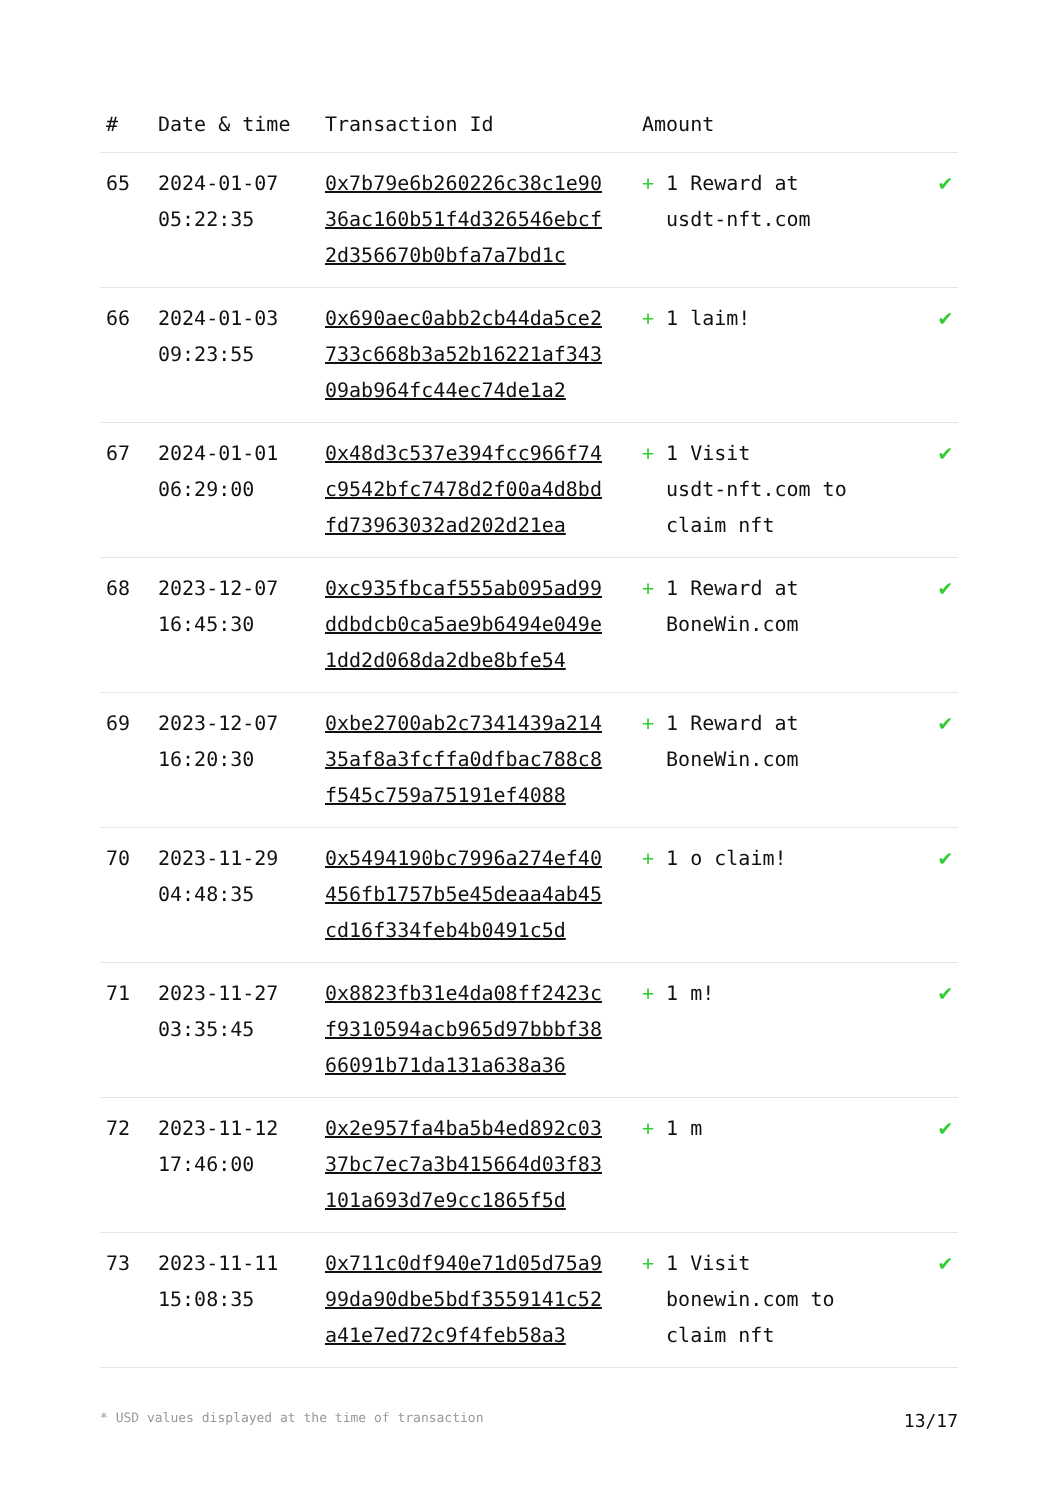| # | Date & time | Transaction Id | Amount | |
| --- | --- | --- | --- | --- |
| 65 | 2024-01-07 05:22:35 | 0x7b79e6b260226c38c1e9036ac160b51f4d326546ebcf2d356670b0bfa7a7bd1c | + 1 Reward at usdt-nft.com | ✔ |
| 66 | 2024-01-03 09:23:55 | 0x690aec0abb2cb44da5ce2733c668b3a52b16221af34309ab964fc44ec74de1a2 | + 1 laim! | ✔ |
| 67 | 2024-01-01 06:29:00 | 0x48d3c537e394fcc966f74c9542bfc7478d2f00a4d8bdfd73963032ad202d21ea | + 1 Visit usdt-nft.com to claim nft | ✔ |
| 68 | 2023-12-07 16:45:30 | 0xc935fbcaf555ab095ad99ddbdcb0ca5ae9b6494e049e1dd2d068da2dbe8bfe54 | + 1 Reward at BoneWin.com | ✔ |
| 69 | 2023-12-07 16:20:30 | 0xbe2700ab2c7341439a21435af8a3fcffa0dfbac788c8f545c759a75191ef4088 | + 1 Reward at BoneWin.com | ✔ |
| 70 | 2023-11-29 04:48:35 | 0x5494190bc7996a274ef40456fb1757b5e45deaa4ab45cd16f334feb4b0491c5d | + 1 o claim! | ✔ |
| 71 | 2023-11-27 03:35:45 | 0x8823fb31e4da08ff2423cf9310594acb965d97bbbf3866091b71da131a638a36 | + 1 m! | ✔ |
| 72 | 2023-11-12 17:46:00 | 0x2e957fa4ba5b4ed892c0337bc7ec7a3b415664d03f83101a693d7e9cc1865f5d | + 1 m | ✔ |
| 73 | 2023-11-11 15:08:35 | 0x711c0df940e71d05d75a999da90dbe5bdf3559141c52a41e7ed72c9f4feb58a3 | + 1 Visit bonewin.com to claim nft | ✔ |
* USD values displayed at the time of transaction 13/17